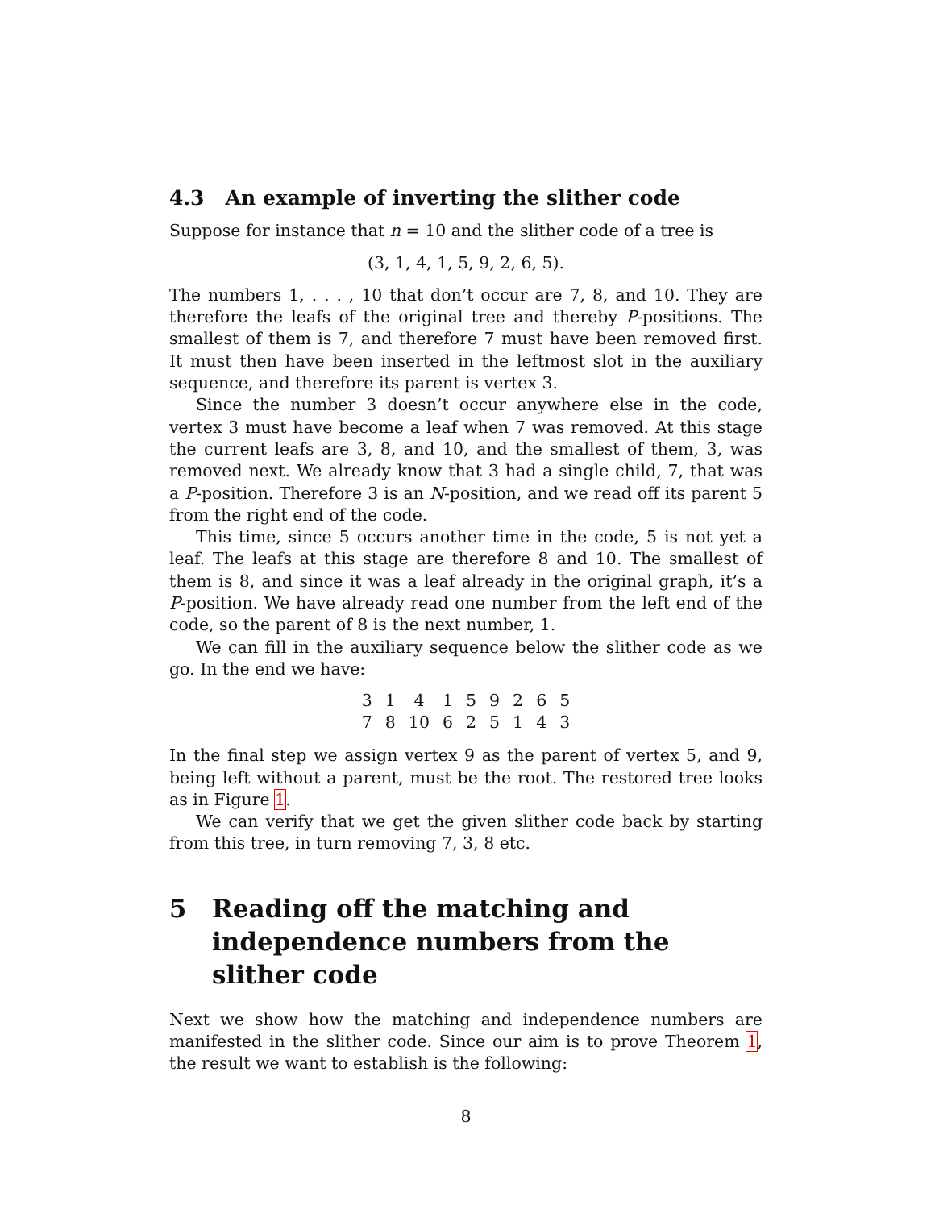4.3 An example of inverting the slither code
Suppose for instance that n = 10 and the slither code of a tree is
(3, 1, 4, 1, 5, 9, 2, 6, 5).
The numbers 1, . . . , 10 that don’t occur are 7, 8, and 10. They are therefore the leafs of the original tree and thereby P-positions. The smallest of them is 7, and therefore 7 must have been removed first. It must then have been inserted in the leftmost slot in the auxiliary sequence, and therefore its parent is vertex 3.
Since the number 3 doesn’t occur anywhere else in the code, vertex 3 must have become a leaf when 7 was removed. At this stage the current leafs are 3, 8, and 10, and the smallest of them, 3, was removed next. We already know that 3 had a single child, 7, that was a P-position. Therefore 3 is an N-position, and we read off its parent 5 from the right end of the code.
This time, since 5 occurs another time in the code, 5 is not yet a leaf. The leafs at this stage are therefore 8 and 10. The smallest of them is 8, and since it was a leaf already in the original graph, it’s a P-position. We have already read one number from the left end of the code, so the parent of 8 is the next number, 1.
We can fill in the auxiliary sequence below the slither code as we go. In the end we have:
| 3 | 1 | 4 | 1 | 5 | 9 | 2 | 6 | 5 |
| 7 | 8 | 10 | 6 | 2 | 5 | 1 | 4 | 3 |
In the final step we assign vertex 9 as the parent of vertex 5, and 9, being left without a parent, must be the root. The restored tree looks as in Figure 1.
We can verify that we get the given slither code back by starting from this tree, in turn removing 7, 3, 8 etc.
5 Reading off the matching and independence numbers from the slither code
Next we show how the matching and independence numbers are manifested in the slither code. Since our aim is to prove Theorem 1, the result we want to establish is the following:
8